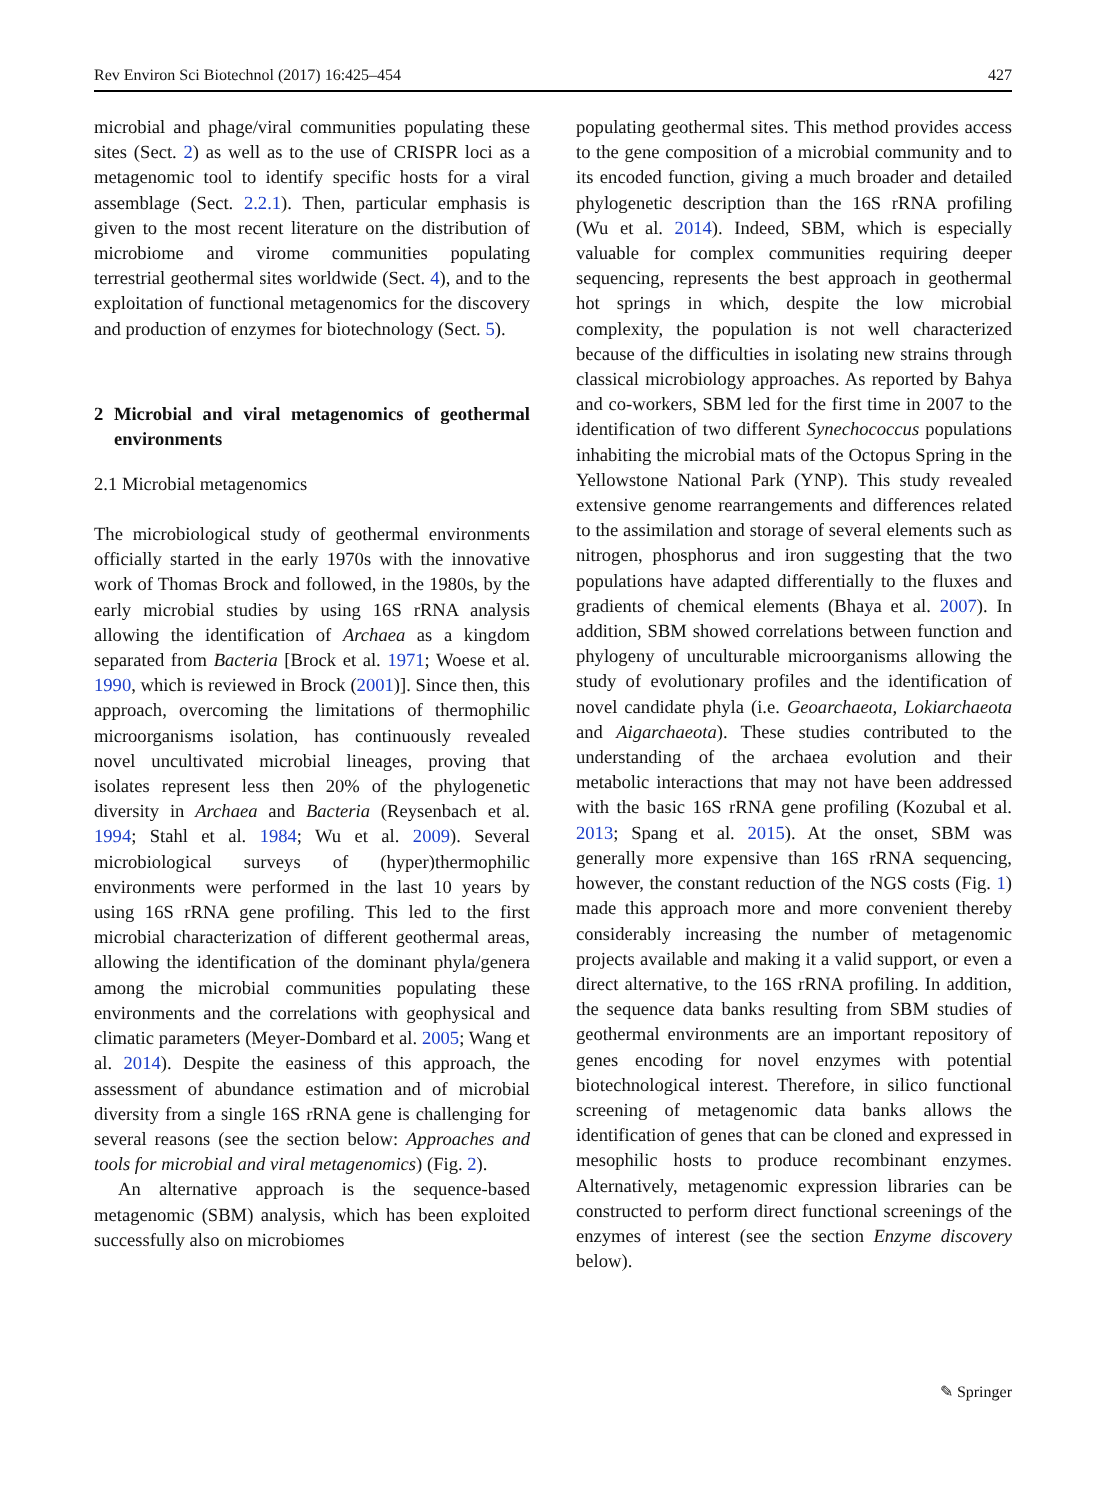Rev Environ Sci Biotechnol (2017) 16:425–454 427
microbial and phage/viral communities populating these sites (Sect. 2) as well as to the use of CRISPR loci as a metagenomic tool to identify specific hosts for a viral assemblage (Sect. 2.2.1). Then, particular emphasis is given to the most recent literature on the distribution of microbiome and virome communities populating terrestrial geothermal sites worldwide (Sect. 4), and to the exploitation of functional metagenomics for the discovery and production of enzymes for biotechnology (Sect. 5).
2 Microbial and viral metagenomics of geothermal environments
2.1 Microbial metagenomics
The microbiological study of geothermal environments officially started in the early 1970s with the innovative work of Thomas Brock and followed, in the 1980s, by the early microbial studies by using 16S rRNA analysis allowing the identification of Archaea as a kingdom separated from Bacteria [Brock et al. 1971; Woese et al. 1990, which is reviewed in Brock (2001)]. Since then, this approach, overcoming the limitations of thermophilic microorganisms isolation, has continuously revealed novel uncultivated microbial lineages, proving that isolates represent less then 20% of the phylogenetic diversity in Archaea and Bacteria (Reysenbach et al. 1994; Stahl et al. 1984; Wu et al. 2009). Several microbiological surveys of (hyper)thermophilic environments were performed in the last 10 years by using 16S rRNA gene profiling. This led to the first microbial characterization of different geothermal areas, allowing the identification of the dominant phyla/genera among the microbial communities populating these environments and the correlations with geophysical and climatic parameters (Meyer-Dombard et al. 2005; Wang et al. 2014). Despite the easiness of this approach, the assessment of abundance estimation and of microbial diversity from a single 16S rRNA gene is challenging for several reasons (see the section below: Approaches and tools for microbial and viral metagenomics) (Fig. 2).
An alternative approach is the sequence-based metagenomic (SBM) analysis, which has been exploited successfully also on microbiomes
populating geothermal sites. This method provides access to the gene composition of a microbial community and to its encoded function, giving a much broader and detailed phylogenetic description than the 16S rRNA profiling (Wu et al. 2014). Indeed, SBM, which is especially valuable for complex communities requiring deeper sequencing, represents the best approach in geothermal hot springs in which, despite the low microbial complexity, the population is not well characterized because of the difficulties in isolating new strains through classical microbiology approaches. As reported by Bahya and co-workers, SBM led for the first time in 2007 to the identification of two different Synechococcus populations inhabiting the microbial mats of the Octopus Spring in the Yellowstone National Park (YNP). This study revealed extensive genome rearrangements and differences related to the assimilation and storage of several elements such as nitrogen, phosphorus and iron suggesting that the two populations have adapted differentially to the fluxes and gradients of chemical elements (Bhaya et al. 2007). In addition, SBM showed correlations between function and phylogeny of unculturable microorganisms allowing the study of evolutionary profiles and the identification of novel candidate phyla (i.e. Geoarchaeota, Lokiarchaeota and Aigarchaeota). These studies contributed to the understanding of the archaea evolution and their metabolic interactions that may not have been addressed with the basic 16S rRNA gene profiling (Kozubal et al. 2013; Spang et al. 2015). At the onset, SBM was generally more expensive than 16S rRNA sequencing, however, the constant reduction of the NGS costs (Fig. 1) made this approach more and more convenient thereby considerably increasing the number of metagenomic projects available and making it a valid support, or even a direct alternative, to the 16S rRNA profiling. In addition, the sequence data banks resulting from SBM studies of geothermal environments are an important repository of genes encoding for novel enzymes with potential biotechnological interest. Therefore, in silico functional screening of metagenomic data banks allows the identification of genes that can be cloned and expressed in mesophilic hosts to produce recombinant enzymes. Alternatively, metagenomic expression libraries can be constructed to perform direct functional screenings of the enzymes of interest (see the section Enzyme discovery below).
✎ Springer